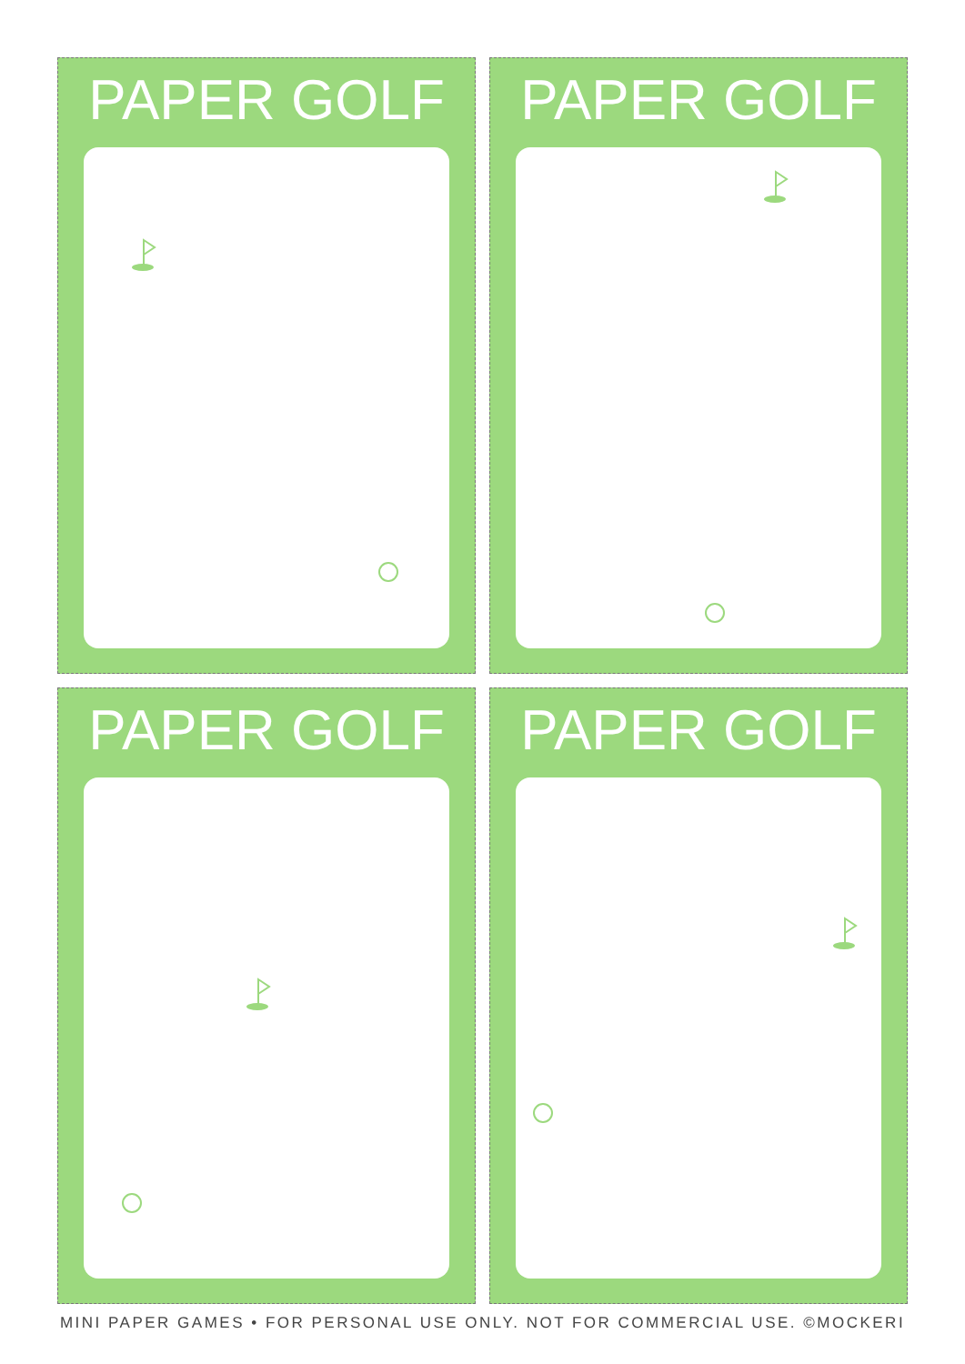PAPER GOLF
PAPER GOLF
PAPER GOLF
PAPER GOLF
MINI PAPER GAMES • FOR PERSONAL USE ONLY. NOT FOR COMMERCIAL USE. ©MOCKERI